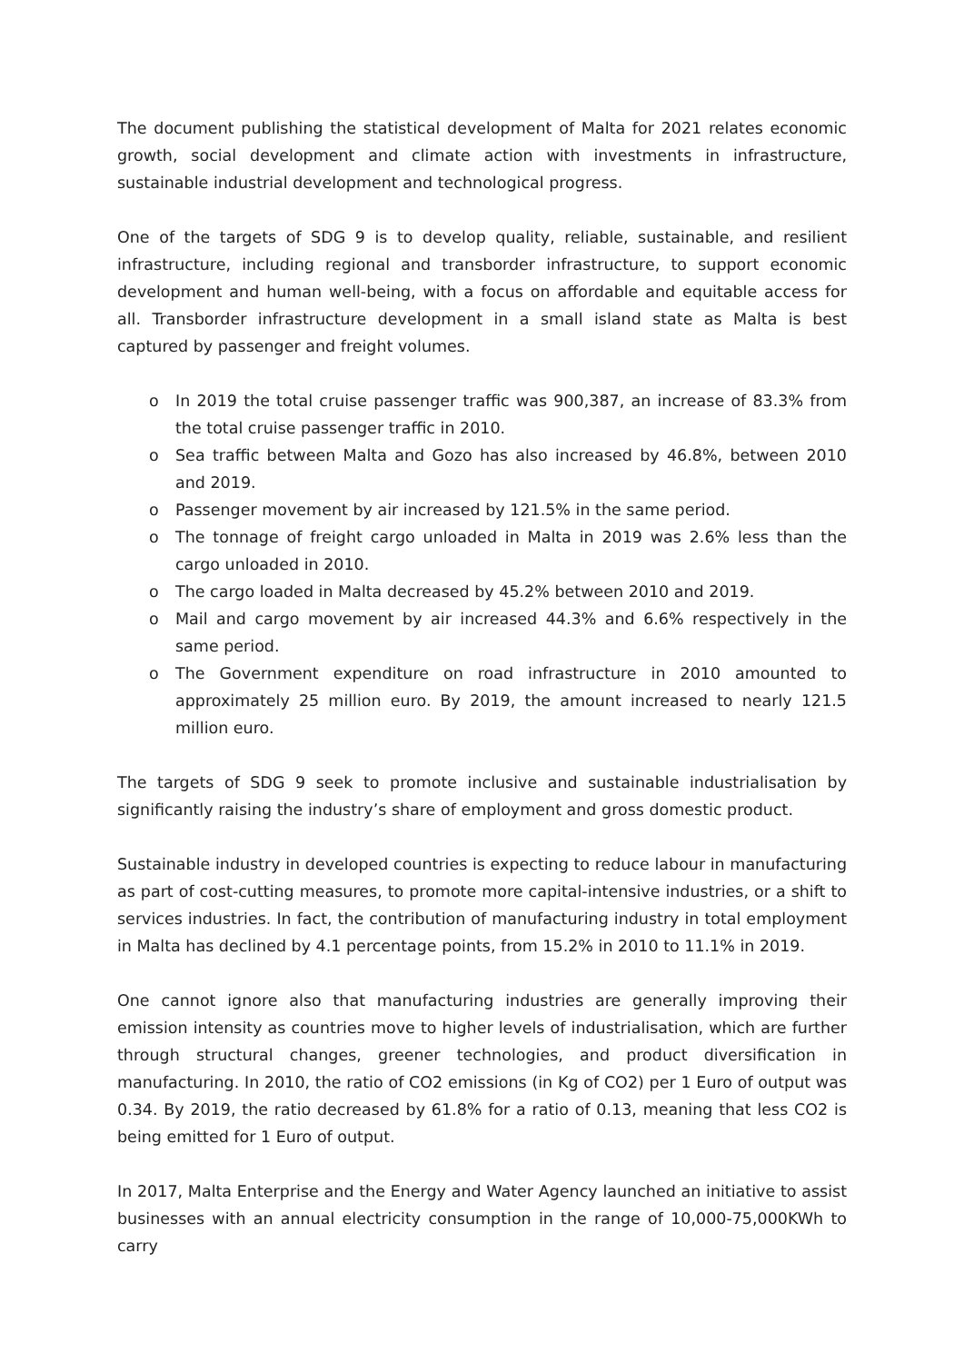The document publishing the statistical development of Malta for 2021 relates economic growth, social development and climate action with investments in infrastructure, sustainable industrial development and technological progress.
One of the targets of SDG 9 is to develop quality, reliable, sustainable, and resilient infrastructure, including regional and transborder infrastructure, to support economic development and human well-being, with a focus on affordable and equitable access for all. Transborder infrastructure development in a small island state as Malta is best captured by passenger and freight volumes.
o In 2019 the total cruise passenger traffic was 900,387, an increase of 83.3% from the total cruise passenger traffic in 2010.
o Sea traffic between Malta and Gozo has also increased by 46.8%, between 2010 and 2019.
o Passenger movement by air increased by 121.5% in the same period.
o The tonnage of freight cargo unloaded in Malta in 2019 was 2.6% less than the cargo unloaded in 2010.
o The cargo loaded in Malta decreased by 45.2% between 2010 and 2019.
o Mail and cargo movement by air increased 44.3% and 6.6% respectively in the same period.
o The Government expenditure on road infrastructure in 2010 amounted to approximately 25 million euro. By 2019, the amount increased to nearly 121.5 million euro.
The targets of SDG 9 seek to promote inclusive and sustainable industrialisation by significantly raising the industry’s share of employment and gross domestic product.
Sustainable industry in developed countries is expecting to reduce labour in manufacturing as part of cost-cutting measures, to promote more capital-intensive industries, or a shift to services industries. In fact, the contribution of manufacturing industry in total employment in Malta has declined by 4.1 percentage points, from 15.2% in 2010 to 11.1% in 2019.
One cannot ignore also that manufacturing industries are generally improving their emission intensity as countries move to higher levels of industrialisation, which are further through structural changes, greener technologies, and product diversification in manufacturing. In 2010, the ratio of CO2 emissions (in Kg of CO2) per 1 Euro of output was 0.34. By 2019, the ratio decreased by 61.8% for a ratio of 0.13, meaning that less CO2 is being emitted for 1 Euro of output.
In 2017, Malta Enterprise and the Energy and Water Agency launched an initiative to assist businesses with an annual electricity consumption in the range of 10,000-75,000KWh to carry